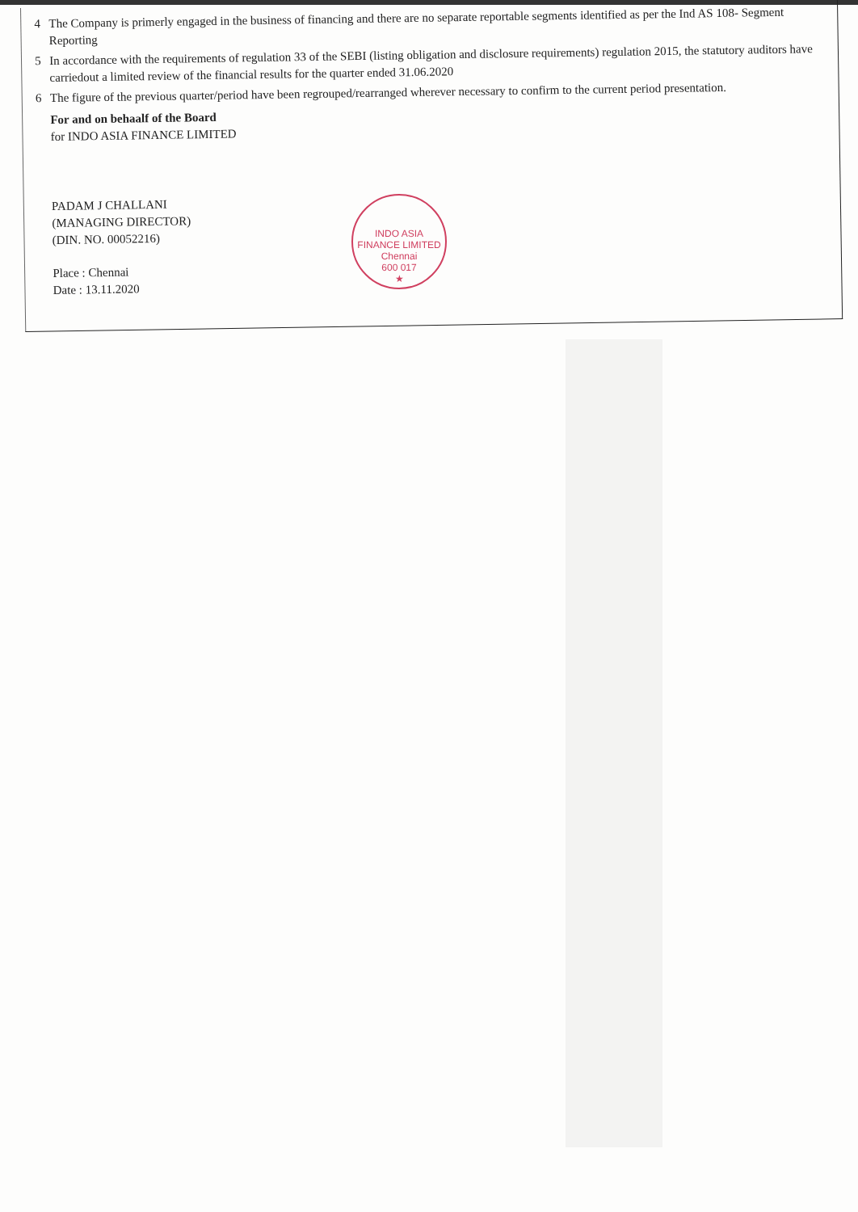4
The Company is primerly engaged in the business of financing and there are no separate reportable segments identified as per the Ind AS 108- Segment Reporting
5
In accordance with the requirements of regulation 33 of the SEBI (listing obligation and disclosure requirements) regulation 2015, the statutory auditors have carriedout a limited review of the financial results for the quarter ended 31.06.2020
6
The figure of the previous quarter/period have been regrouped/rearranged wherever necessary to confirm to the current period presentation.
For and on behaalf of the Board
for INDO ASIA FINANCE LIMITED
PADAM J CHALLANI
(MANAGING DIRECTOR)
(DIN. NO. 00052216)
Place : Chennai
Date : 13.11.2020
INDO ASIA FINANCE LIMITED
Chennai
600 017
★